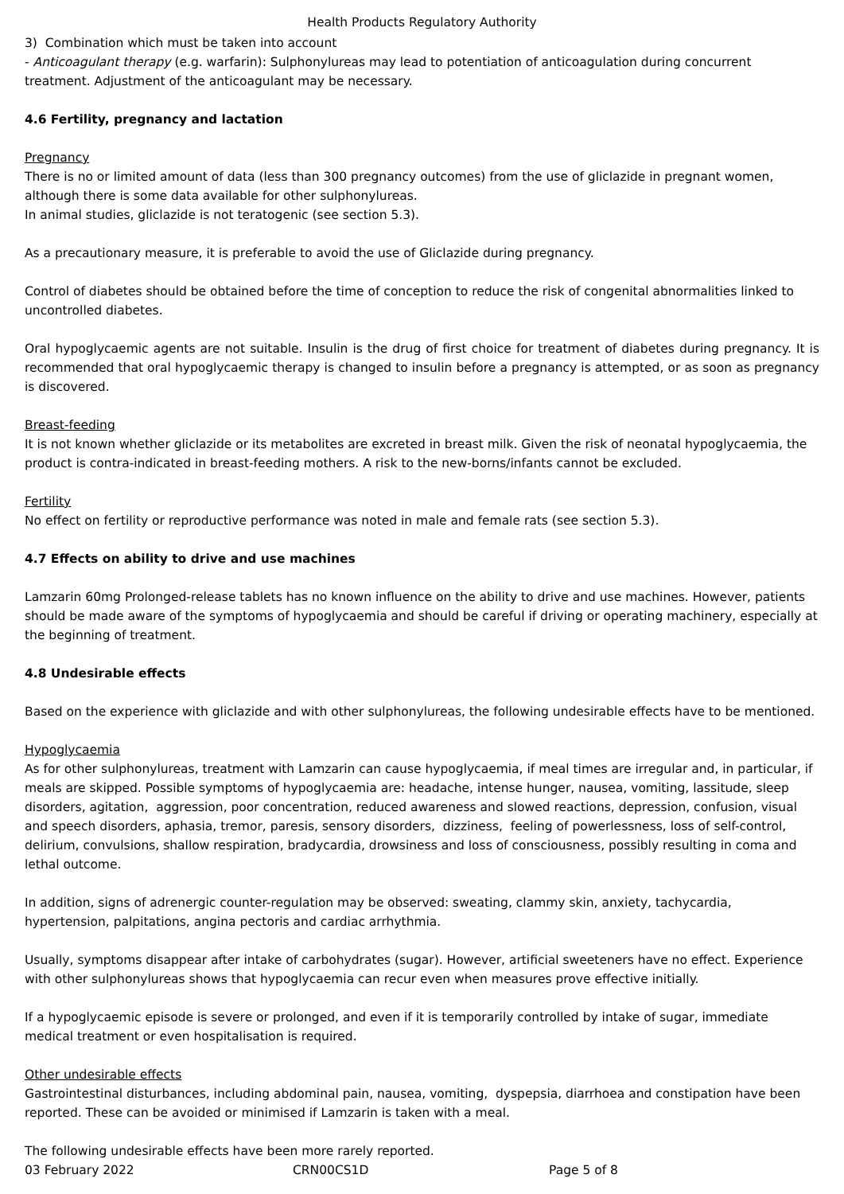Health Products Regulatory Authority
3) Combination which must be taken into account
- Anticoagulant therapy (e.g. warfarin): Sulphonylureas may lead to potentiation of anticoagulation during concurrent treatment. Adjustment of the anticoagulant may be necessary.
4.6 Fertility, pregnancy and lactation
Pregnancy
There is no or limited amount of data (less than 300 pregnancy outcomes) from the use of gliclazide in pregnant women, although there is some data available for other sulphonylureas.
In animal studies, gliclazide is not teratogenic (see section 5.3).
As a precautionary measure, it is preferable to avoid the use of Gliclazide during pregnancy.
Control of diabetes should be obtained before the time of conception to reduce the risk of congenital abnormalities linked to uncontrolled diabetes.
Oral hypoglycaemic agents are not suitable. Insulin is the drug of first choice for treatment of diabetes during pregnancy. It is recommended that oral hypoglycaemic therapy is changed to insulin before a pregnancy is attempted, or as soon as pregnancy is discovered.
Breast-feeding
It is not known whether gliclazide or its metabolites are excreted in breast milk. Given the risk of neonatal hypoglycaemia, the product is contra-indicated in breast-feeding mothers. A risk to the new-borns/infants cannot be excluded.
Fertility
No effect on fertility or reproductive performance was noted in male and female rats (see section 5.3).
4.7 Effects on ability to drive and use machines
Lamzarin 60mg Prolonged-release tablets has no known influence on the ability to drive and use machines. However, patients should be made aware of the symptoms of hypoglycaemia and should be careful if driving or operating machinery, especially at the beginning of treatment.
4.8 Undesirable effects
Based on the experience with gliclazide and with other sulphonylureas, the following undesirable effects have to be mentioned.
Hypoglycaemia
As for other sulphonylureas, treatment with Lamzarin can cause hypoglycaemia, if meal times are irregular and, in particular, if meals are skipped. Possible symptoms of hypoglycaemia are: headache, intense hunger, nausea, vomiting, lassitude, sleep disorders, agitation, aggression, poor concentration, reduced awareness and slowed reactions, depression, confusion, visual and speech disorders, aphasia, tremor, paresis, sensory disorders, dizziness, feeling of powerlessness, loss of self-control, delirium, convulsions, shallow respiration, bradycardia, drowsiness and loss of consciousness, possibly resulting in coma and lethal outcome.
In addition, signs of adrenergic counter-regulation may be observed: sweating, clammy skin, anxiety, tachycardia, hypertension, palpitations, angina pectoris and cardiac arrhythmia.
Usually, symptoms disappear after intake of carbohydrates (sugar). However, artificial sweeteners have no effect. Experience with other sulphonylureas shows that hypoglycaemia can recur even when measures prove effective initially.
If a hypoglycaemic episode is severe or prolonged, and even if it is temporarily controlled by intake of sugar, immediate medical treatment or even hospitalisation is required.
Other undesirable effects
Gastrointestinal disturbances, including abdominal pain, nausea, vomiting, dyspepsia, diarrhoea and constipation have been reported. These can be avoided or minimised if Lamzarin is taken with a meal.
The following undesirable effects have been more rarely reported.
03 February 2022 CRN00CS1D Page 5 of 8